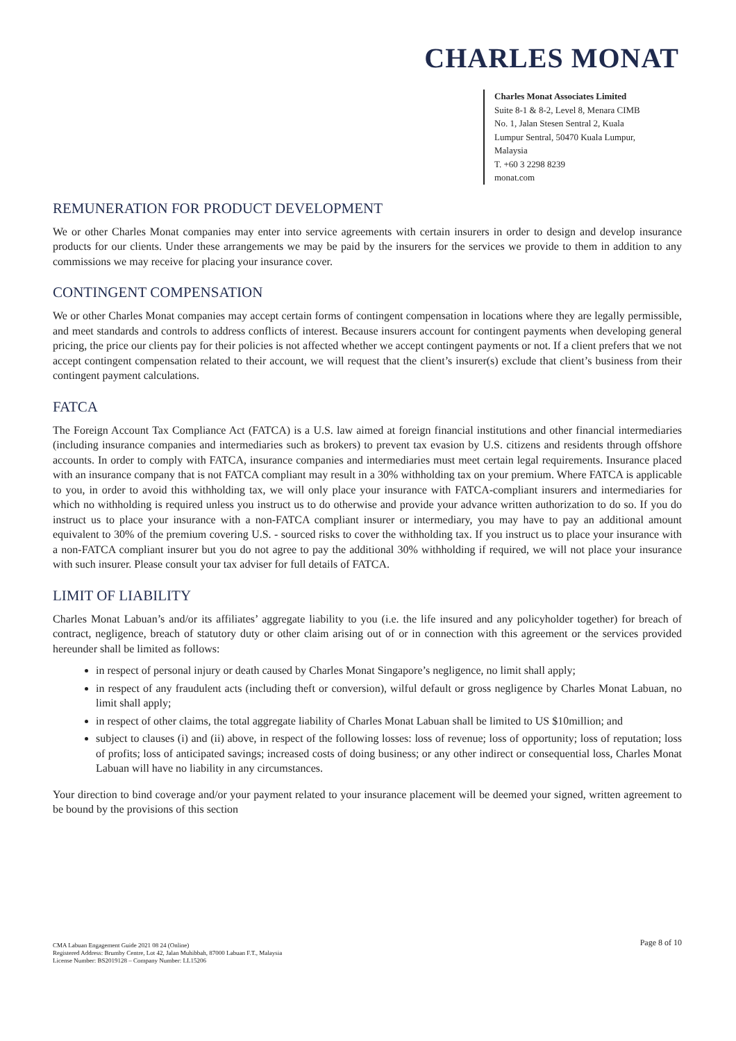CHARLES MONAT
Charles Monat Associates Limited
Suite 8-1 & 8-2, Level 8, Menara CIMB
No. 1, Jalan Stesen Sentral 2, Kuala
Lumpur Sentral, 50470 Kuala Lumpur,
Malaysia
T. +60 3 2298 8239
monat.com
REMUNERATION FOR PRODUCT DEVELOPMENT
We or other Charles Monat companies may enter into service agreements with certain insurers in order to design and develop insurance products for our clients. Under these arrangements we may be paid by the insurers for the services we provide to them in addition to any commissions we may receive for placing your insurance cover.
CONTINGENT COMPENSATION
We or other Charles Monat companies may accept certain forms of contingent compensation in locations where they are legally permissible, and meet standards and controls to address conflicts of interest. Because insurers account for contingent payments when developing general pricing, the price our clients pay for their policies is not affected whether we accept contingent payments or not. If a client prefers that we not accept contingent compensation related to their account, we will request that the client’s insurer(s) exclude that client’s business from their contingent payment calculations.
FATCA
The Foreign Account Tax Compliance Act (FATCA) is a U.S. law aimed at foreign financial institutions and other financial intermediaries (including insurance companies and intermediaries such as brokers) to prevent tax evasion by U.S. citizens and residents through offshore accounts. In order to comply with FATCA, insurance companies and intermediaries must meet certain legal requirements. Insurance placed with an insurance company that is not FATCA compliant may result in a 30% withholding tax on your premium. Where FATCA is applicable to you, in order to avoid this withholding tax, we will only place your insurance with FATCA-compliant insurers and intermediaries for which no withholding is required unless you instruct us to do otherwise and provide your advance written authorization to do so. If you do instruct us to place your insurance with a non-FATCA compliant insurer or intermediary, you may have to pay an additional amount equivalent to 30% of the premium covering U.S. - sourced risks to cover the withholding tax. If you instruct us to place your insurance with a non-FATCA compliant insurer but you do not agree to pay the additional 30% withholding if required, we will not place your insurance with such insurer. Please consult your tax adviser for full details of FATCA.
LIMIT OF LIABILITY
Charles Monat Labuan’s and/or its affiliates’ aggregate liability to you (i.e. the life insured and any policyholder together) for breach of contract, negligence, breach of statutory duty or other claim arising out of or in connection with this agreement or the services provided hereunder shall be limited as follows:
in respect of personal injury or death caused by Charles Monat Singapore’s negligence, no limit shall apply;
in respect of any fraudulent acts (including theft or conversion), wilful default or gross negligence by Charles Monat Labuan, no limit shall apply;
in respect of other claims, the total aggregate liability of Charles Monat Labuan shall be limited to US $10million; and
subject to clauses (i) and (ii) above, in respect of the following losses: loss of revenue; loss of opportunity; loss of reputation; loss of profits; loss of anticipated savings; increased costs of doing business; or any other indirect or consequential loss, Charles Monat Labuan will have no liability in any circumstances.
Your direction to bind coverage and/or your payment related to your insurance placement will be deemed your signed, written agreement to be bound by the provisions of this section
Page 8 of 10 CMA Labuan Engagement Guide 2021 08 24 (Online)
Registered Address: Brumby Centre, Lot 42, Jalan Muhibbah, 87000 Labuan F.T., Malaysia
License Number: BS2019128 – Company Number: LL15206